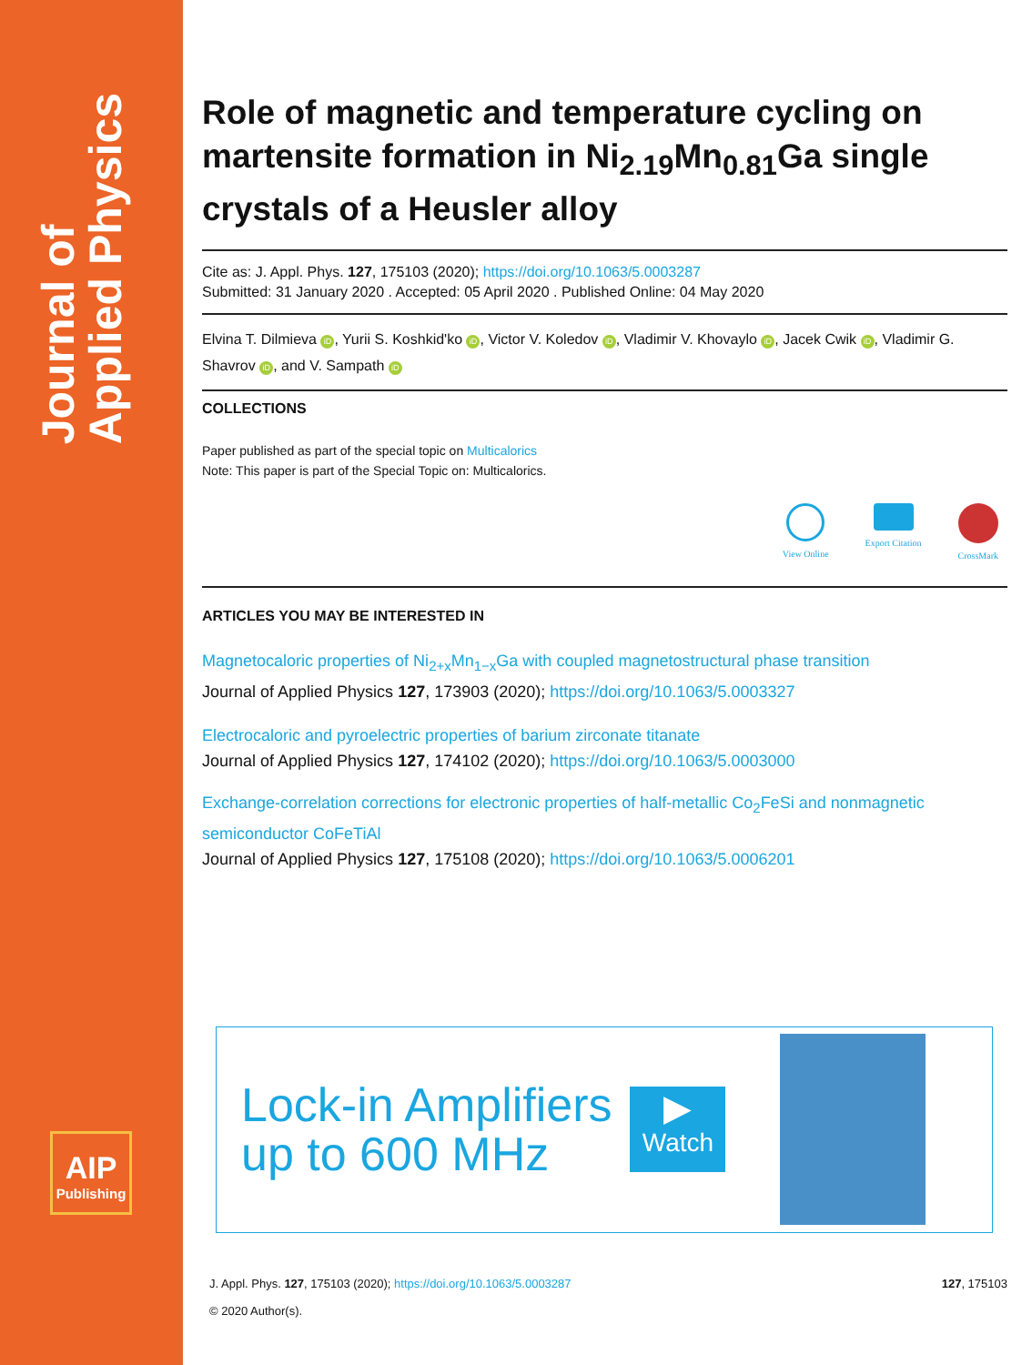Journal of
Applied Physics
AIP
Publishing
Role of magnetic and temperature cycling on martensite formation in Ni<sub>2.19</sub>Mn<sub>0.81</sub>Ga single crystals of a Heusler alloy
Cite as: J. Appl. Phys. 127, 175103 (2020); https://doi.org/10.1063/5.0003287
Submitted: 31 January 2020 . Accepted: 05 April 2020 . Published Online: 04 May 2020
Elvina T. Dilmieva iD, Yurii S. Koshkid'ko iD, Victor V. Koledov iD, Vladimir V. Khovaylo iD, Jacek Cwik iD, Vladimir G. Shavrov iD, and V. Sampath iD
COLLECTIONS
Paper published as part of the special topic on Multicalorics
Note: This paper is part of the Special Topic on: Multicalorics.
View Online Export Citation CrossMark
ARTICLES YOU MAY BE INTERESTED IN
Magnetocaloric properties of Ni<sub>2+x</sub>Mn<sub>1−x</sub>Ga with coupled magnetostructural phase transition
Journal of Applied Physics 127, 173903 (2020); https://doi.org/10.1063/5.0003327
Electrocaloric and pyroelectric properties of barium zirconate titanate
Journal of Applied Physics 127, 174102 (2020); https://doi.org/10.1063/5.0003000
Exchange-correlation corrections for electronic properties of half-metallic Co<sub>2</sub>FeSi and nonmagnetic semiconductor CoFeTiAl
Journal of Applied Physics 127, 175108 (2020); https://doi.org/10.1063/5.0006201
Lock-in Amplifiers
up to 600 MHz
▶
Watch
J. Appl. Phys. 127, 175103 (2020); https://doi.org/10.1063/5.0003287 127, 175103
© 2020 Author(s).